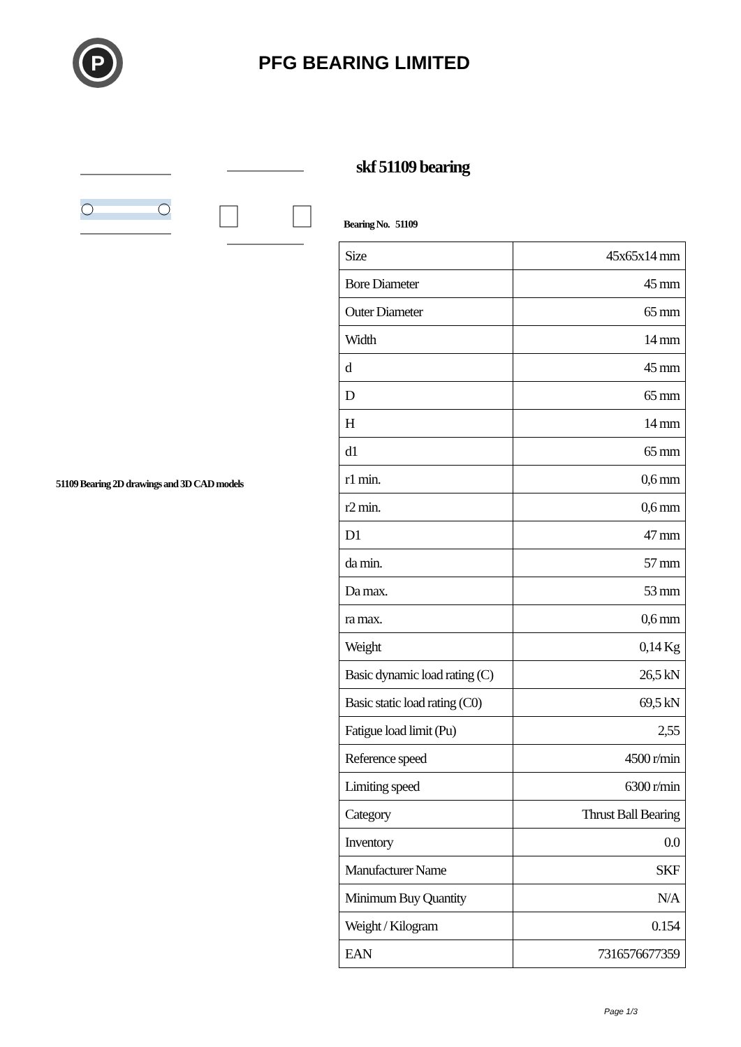P
PFG BEARING LIMITED
51109 Bearing 2D drawings and 3D CAD models
skf 51109 bearing
Bearing No. 51109
| Size | 45x65x14 mm |
| Bore Diameter | 45 mm |
| Outer Diameter | 65 mm |
| Width | 14 mm |
| d | 45 mm |
| D | 65 mm |
| H | 14 mm |
| d1 | 65 mm |
| r1 min. | 0,6 mm |
| r2 min. | 0,6 mm |
| D1 | 47 mm |
| da min. | 57 mm |
| Da max. | 53 mm |
| ra max. | 0,6 mm |
| Weight | 0,14 Kg |
| Basic dynamic load rating (C) | 26,5 kN |
| Basic static load rating (C0) | 69,5 kN |
| Fatigue load limit (Pu) | 2,55 |
| Reference speed | 4500 r/min |
| Limiting speed | 6300 r/min |
| Category | Thrust Ball Bearing |
| Inventory | 0.0 |
| Manufacturer Name | SKF |
| Minimum Buy Quantity | N/A |
| Weight / Kilogram | 0.154 |
| EAN | 7316576677359 |
Page 1/3